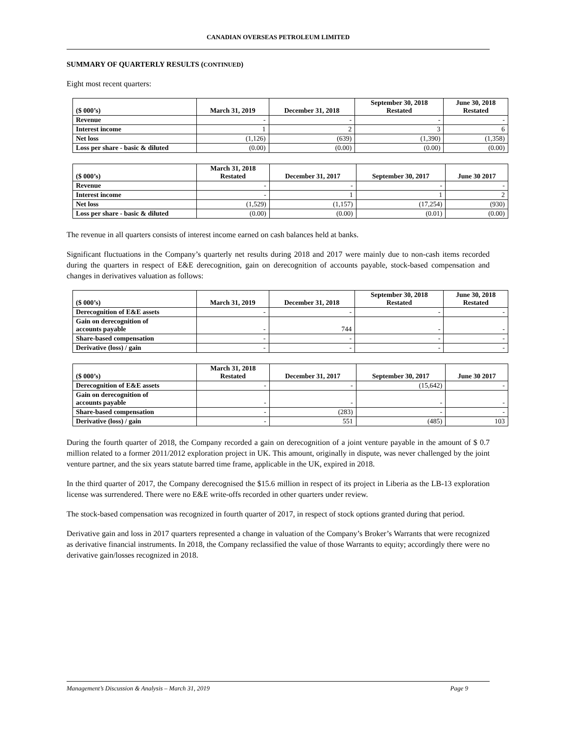CANADIAN OVERSEAS PETROLEUM LIMITED
SUMMARY OF QUARTERLY RESULTS (CONTINUED)
Eight most recent quarters:
| ($ 000’s) | March 31, 2019 | December 31, 2018 | September 30, 2018 Restated | June 30, 2018 Restated |
| Revenue | - | - | - | - |
| Interest income | 1 | 2 | 3 | 6 |
| Net loss | (1,126) | (639) | (1,390) | (1,358) |
| Loss per share - basic & diluted | (0.00) | (0.00) | (0.00) | (0.00) |
| ($ 000’s) | March 31, 2018 Restated | December 31, 2017 | September 30, 2017 | June 30 2017 |
| Revenue | - | - | - | - |
| Interest income | - | 1 | 1 | 2 |
| Net loss | (1,529) | (1,157) | (17,254) | (930) |
| Loss per share - basic & diluted | (0.00) | (0.00) | (0.01) | (0.00) |
The revenue in all quarters consists of interest income earned on cash balances held at banks.
Significant fluctuations in the Company’s quarterly net results during 2018 and 2017 were mainly due to non-cash items recorded during the quarters in respect of E&E derecognition, gain on derecognition of accounts payable, stock-based compensation and changes in derivatives valuation as follows:
| ($ 000’s) | March 31, 2019 | December 31, 2018 | September 30, 2018 Restated | June 30, 2018 Restated |
| Derecognition of E&E assets | - | - | - | - |
| Gain on derecognition of accounts payable | - | 744 | - | - |
| Share-based compensation | - | - | - | - |
| Derivative (loss) / gain | - | - | - | - |
| ($ 000’s) | March 31, 2018 Restated | December 31, 2017 | September 30, 2017 | June 30 2017 |
| Derecognition of E&E assets | - | - | (15,642) | - |
| Gain on derecognition of accounts payable | - | - | - | - |
| Share-based compensation | - | (283) | - | - |
| Derivative (loss) / gain | - | 551 | (485) | 103 |
During the fourth quarter of 2018, the Company recorded a gain on derecognition of a joint venture payable in the amount of $ 0.7 million related to a former 2011/2012 exploration project in UK. This amount, originally in dispute, was never challenged by the joint venture partner, and the six years statute barred time frame, applicable in the UK, expired in 2018.
In the third quarter of 2017, the Company derecognised the $15.6 million in respect of its project in Liberia as the LB-13 exploration license was surrendered. There were no E&E write-offs recorded in other quarters under review.
The stock-based compensation was recognized in fourth quarter of 2017, in respect of stock options granted during that period.
Derivative gain and loss in 2017 quarters represented a change in valuation of the Company’s Broker’s Warrants that were recognized as derivative financial instruments. In 2018, the Company reclassified the value of those Warrants to equity; accordingly there were no derivative gain/losses recognized in 2018.
Management’s Discussion & Analysis – March 31, 2019 Page 9